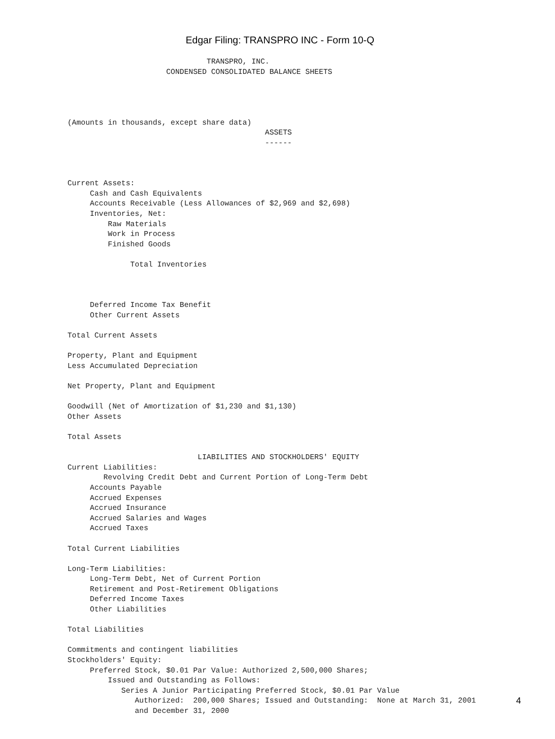Edgar Filing: TRANSPRO INC - Form 10-Q
                               TRANSPRO, INC.
                      CONDENSED CONSOLIDATED BALANCE SHEETS




(Amounts in thousands, except share data)
                                            ASSETS
                                            ------



Current Assets:
     Cash and Cash Equivalents
     Accounts Receivable (Less Allowances of $2,969 and $2,698)
     Inventories, Net:
         Raw Materials
         Work in Process
         Finished Goods

              Total Inventories



     Deferred Income Tax Benefit
     Other Current Assets

Total Current Assets

Property, Plant and Equipment
Less Accumulated Depreciation

Net Property, Plant and Equipment

Goodwill (Net of Amortization of $1,230 and $1,130)
Other Assets

Total Assets

                             LIABILITIES AND STOCKHOLDERS' EQUITY
Current Liabilities:
        Revolving Credit Debt and Current Portion of Long-Term Debt
     Accounts Payable
     Accrued Expenses
     Accrued Insurance
     Accrued Salaries and Wages
     Accrued Taxes

Total Current Liabilities

Long-Term Liabilities:
     Long-Term Debt, Net of Current Portion
     Retirement and Post-Retirement Obligations
     Deferred Income Taxes
     Other Liabilities

Total Liabilities

Commitments and contingent liabilities
Stockholders' Equity:
     Preferred Stock, $0.01 Par Value: Authorized 2,500,000 Shares;
         Issued and Outstanding as Follows:
            Series A Junior Participating Preferred Stock, $0.01 Par Value
               Authorized:  200,000 Shares; Issued and Outstanding:  None at March 31, 2001
               and December 31, 2000
4